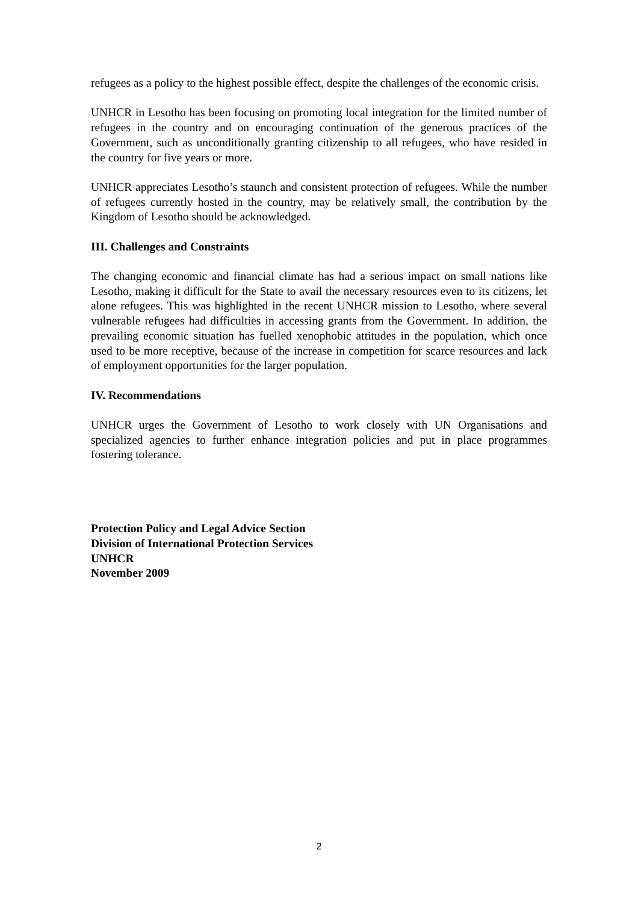refugees as a policy to the highest possible effect, despite the challenges of the economic crisis.
UNHCR in Lesotho has been focusing on promoting local integration for the limited number of refugees in the country and on encouraging continuation of the generous practices of the Government, such as unconditionally granting citizenship to all refugees, who have resided in the country for five years or more.
UNHCR appreciates Lesotho’s staunch and consistent protection of refugees. While the number of refugees currently hosted in the country, may be relatively small, the contribution by the Kingdom of Lesotho should be acknowledged.
III. Challenges and Constraints
The changing economic and financial climate has had a serious impact on small nations like Lesotho, making it difficult for the State to avail the necessary resources even to its citizens, let alone refugees. This was highlighted in the recent UNHCR mission to Lesotho, where several vulnerable refugees had difficulties in accessing grants from the Government. In addition, the prevailing economic situation has fuelled xenophobic attitudes in the population, which once used to be more receptive, because of the increase in competition for scarce resources and lack of employment opportunities for the larger population.
IV. Recommendations
UNHCR urges the Government of Lesotho to work closely with UN Organisations and specialized agencies to further enhance integration policies and put in place programmes fostering tolerance.
Protection Policy and Legal Advice Section
Division of International Protection Services
UNHCR
November 2009
2